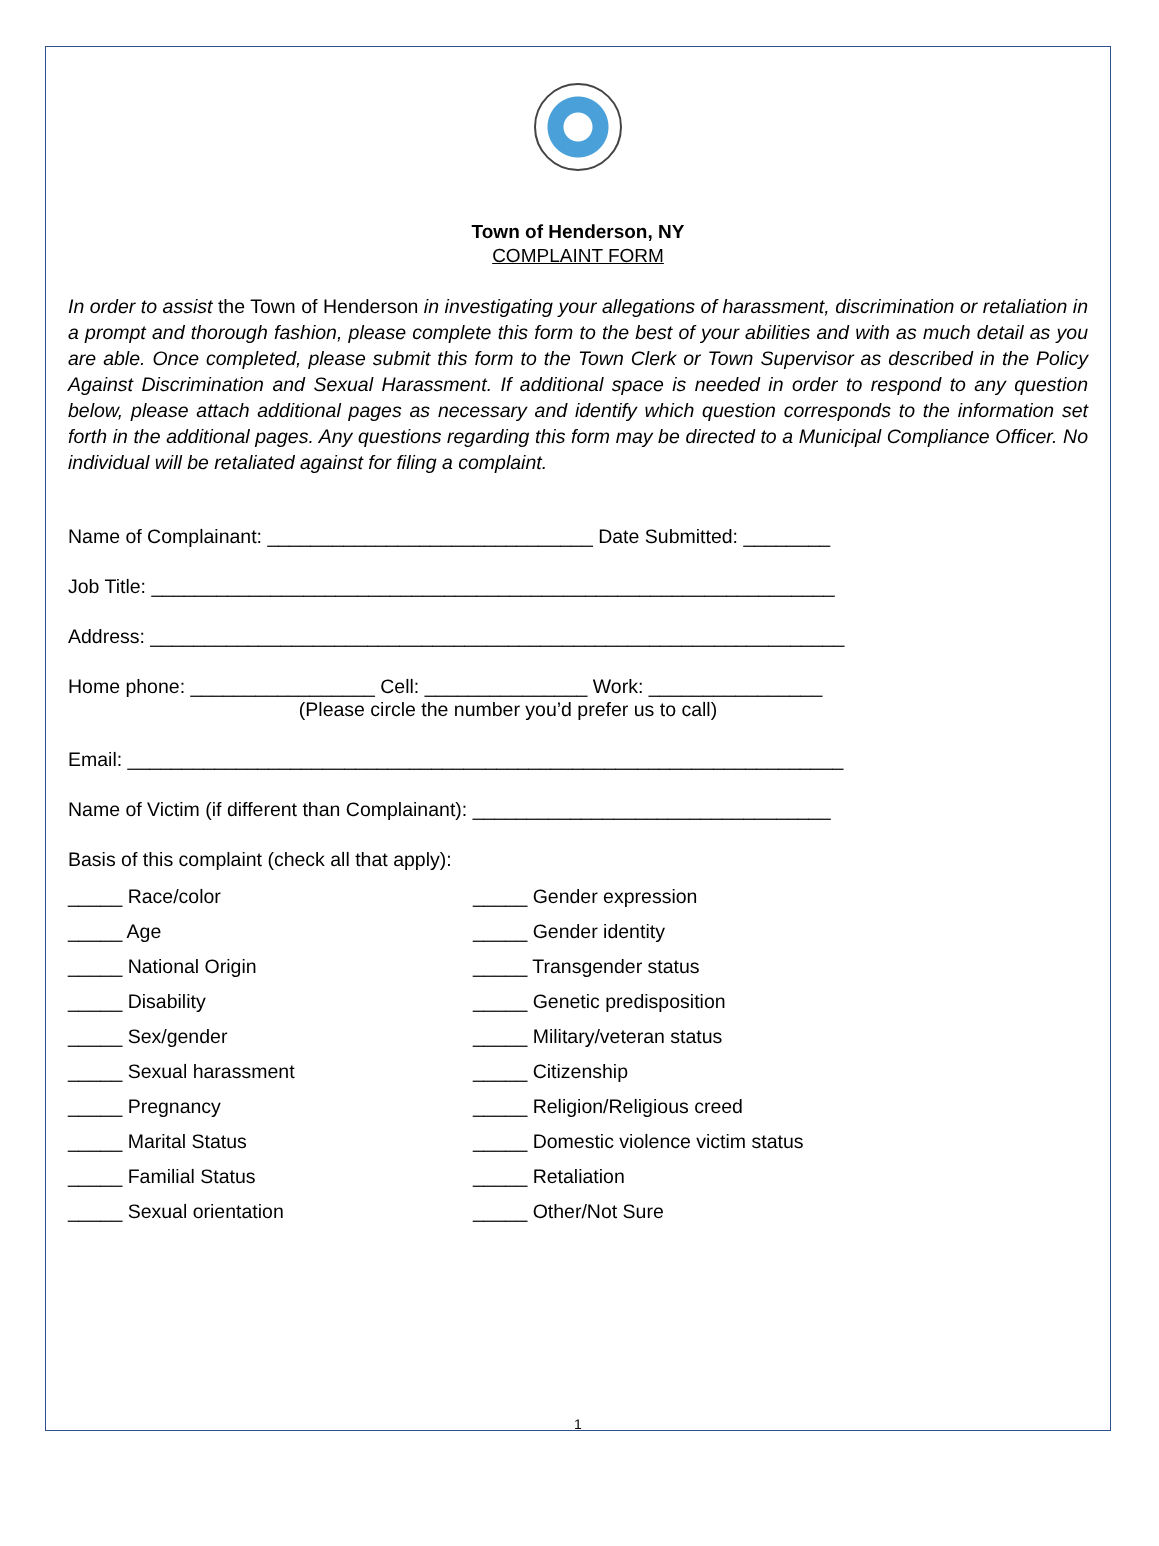Town of Henderson, NY
COMPLAINT FORM
In order to assist the Town of Henderson in investigating your allegations of harassment, discrimination or retaliation in a prompt and thorough fashion, please complete this form to the best of your abilities and with as much detail as you are able. Once completed, please submit this form to the Town Clerk or Town Supervisor as described in the Policy Against Discrimination and Sexual Harassment. If additional space is needed in order to respond to any question below, please attach additional pages as necessary and identify which question corresponds to the information set forth in the additional pages. Any questions regarding this form may be directed to a Municipal Compliance Officer. No individual will be retaliated against for filing a complaint.
Name of Complainant: ______________________________ Date Submitted: ________
Job Title: _______________________________________________________________
Address: ________________________________________________________________
Home phone: _________________ Cell: _______________ Work: ________________
(Please circle the number you’d prefer us to call)
Email: __________________________________________________________________
Name of Victim (if different than Complainant): _________________________________
Basis of this complaint (check all that apply):
_____ Race/color
_____ Gender expression
_____ Age
_____ Gender identity
_____ National Origin
_____ Transgender status
_____ Disability
_____ Genetic predisposition
_____ Sex/gender
_____ Military/veteran status
_____ Sexual harassment
_____ Citizenship
_____ Pregnancy
_____ Religion/Religious creed
_____ Marital Status
_____ Domestic violence victim status
_____ Familial Status
_____ Retaliation
_____ Sexual orientation
_____ Other/Not Sure
1